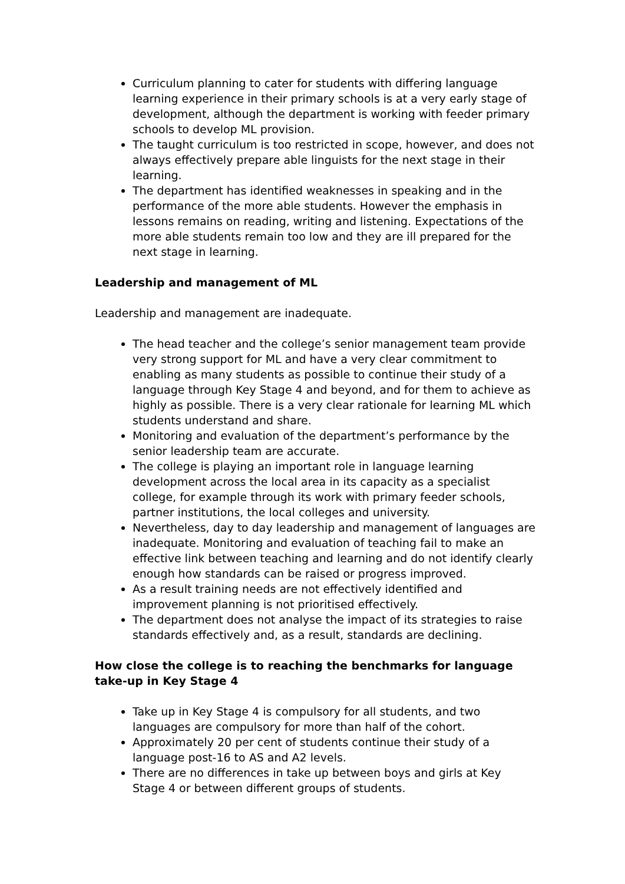Curriculum planning to cater for students with differing language learning experience in their primary schools is at a very early stage of development, although the department is working with feeder primary schools to develop ML provision.
The taught curriculum is too restricted in scope, however, and does not always effectively prepare able linguists for the next stage in their learning.
The department has identified weaknesses in speaking and in the performance of the more able students. However the emphasis in lessons remains on reading, writing and listening. Expectations of the more able students remain too low and they are ill prepared for the next stage in learning.
Leadership and management of ML
Leadership and management are inadequate.
The head teacher and the college’s senior management team provide very strong support for ML and have a very clear commitment to enabling as many students as possible to continue their study of a language through Key Stage 4 and beyond, and for them to achieve as highly as possible. There is a very clear rationale for learning ML which students understand and share.
Monitoring and evaluation of the department’s performance by the senior leadership team are accurate.
The college is playing an important role in language learning development across the local area in its capacity as a specialist college, for example through its work with primary feeder schools, partner institutions, the local colleges and university.
Nevertheless, day to day leadership and management of languages are inadequate. Monitoring and evaluation of teaching fail to make an effective link between teaching and learning and do not identify clearly enough how standards can be raised or progress improved.
As a result training needs are not effectively identified and improvement planning is not prioritised effectively.
The department does not analyse the impact of its strategies to raise standards effectively and, as a result, standards are declining.
How close the college is to reaching the benchmarks for language take-up in Key Stage 4
Take up in Key Stage 4 is compulsory for all students, and two languages are compulsory for more than half of the cohort.
Approximately 20 per cent of students continue their study of a language post-16 to AS and A2 levels.
There are no differences in take up between boys and girls at Key Stage 4 or between different groups of students.